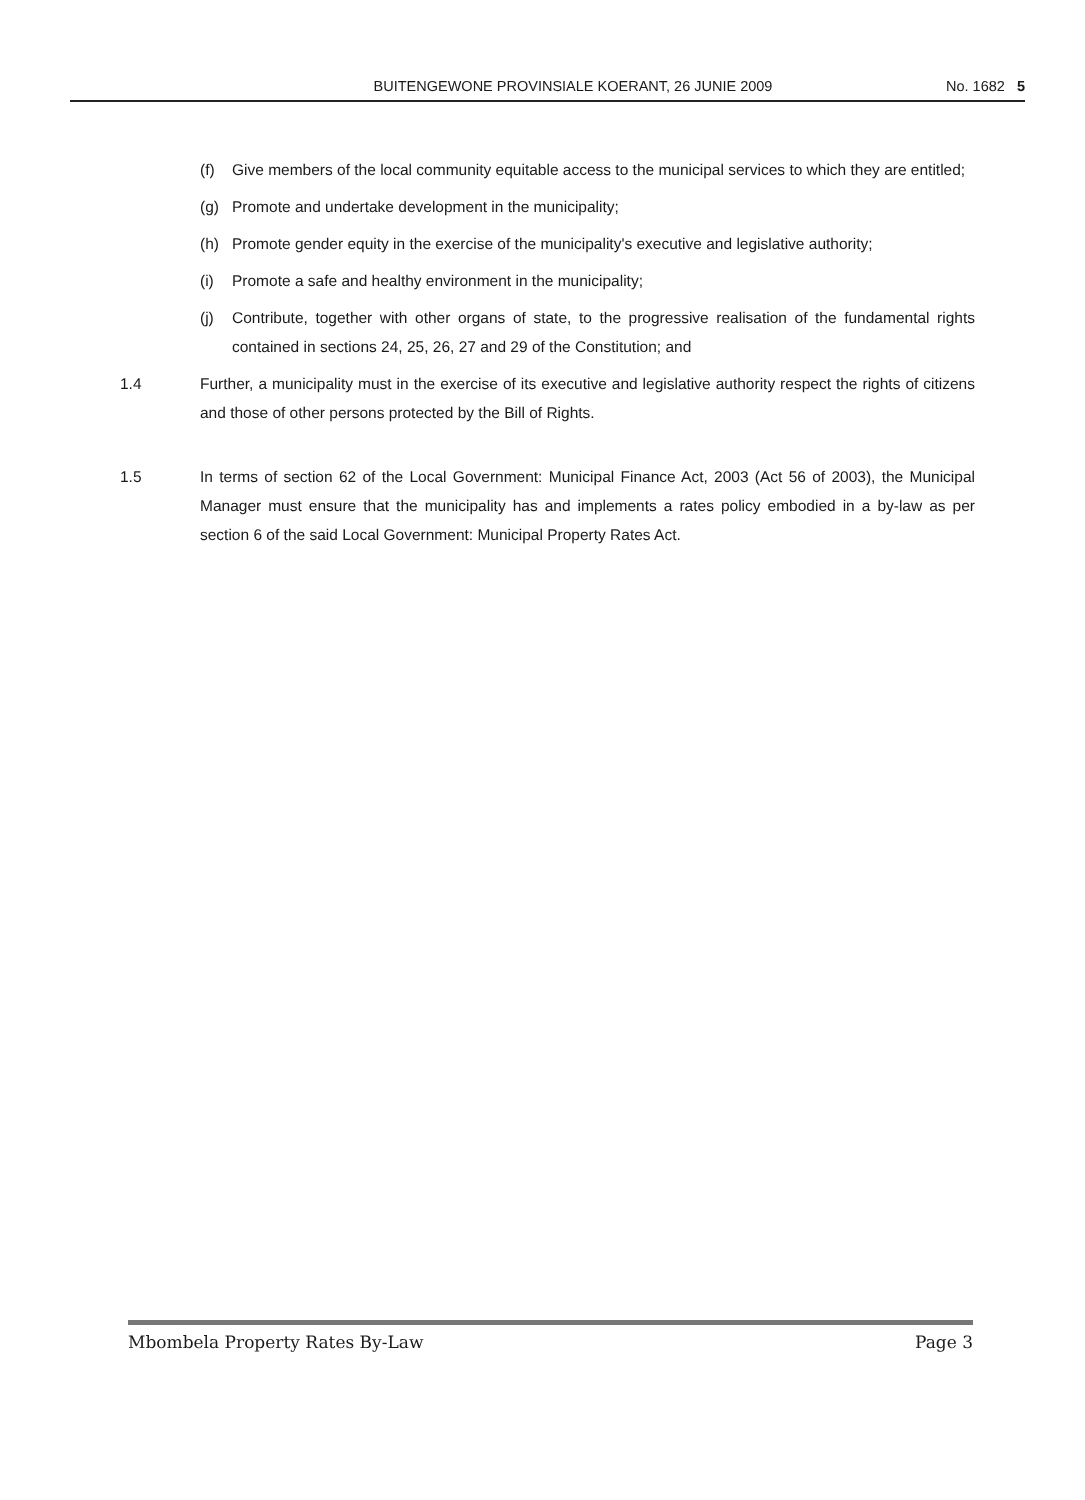BUITENGEWONE PROVINSIALE KOERANT, 26 JUNIE 2009 No. 1682 5
(f) Give members of the local community equitable access to the municipal services to which they are entitled;
(g) Promote and undertake development in the municipality;
(h) Promote gender equity in the exercise of the municipality's executive and legislative authority;
(i) Promote a safe and healthy environment in the municipality;
(j) Contribute, together with other organs of state, to the progressive realisation of the fundamental rights contained in sections 24, 25, 26, 27 and 29 of the Constitution; and
1.4 Further, a municipality must in the exercise of its executive and legislative authority respect the rights of citizens and those of other persons protected by the Bill of Rights.
1.5 In terms of section 62 of the Local Government: Municipal Finance Act, 2003 (Act 56 of 2003), the Municipal Manager must ensure that the municipality has and implements a rates policy embodied in a by-law as per section 6 of the said Local Government: Municipal Property Rates Act.
Mbombela Property Rates By-Law Page 3